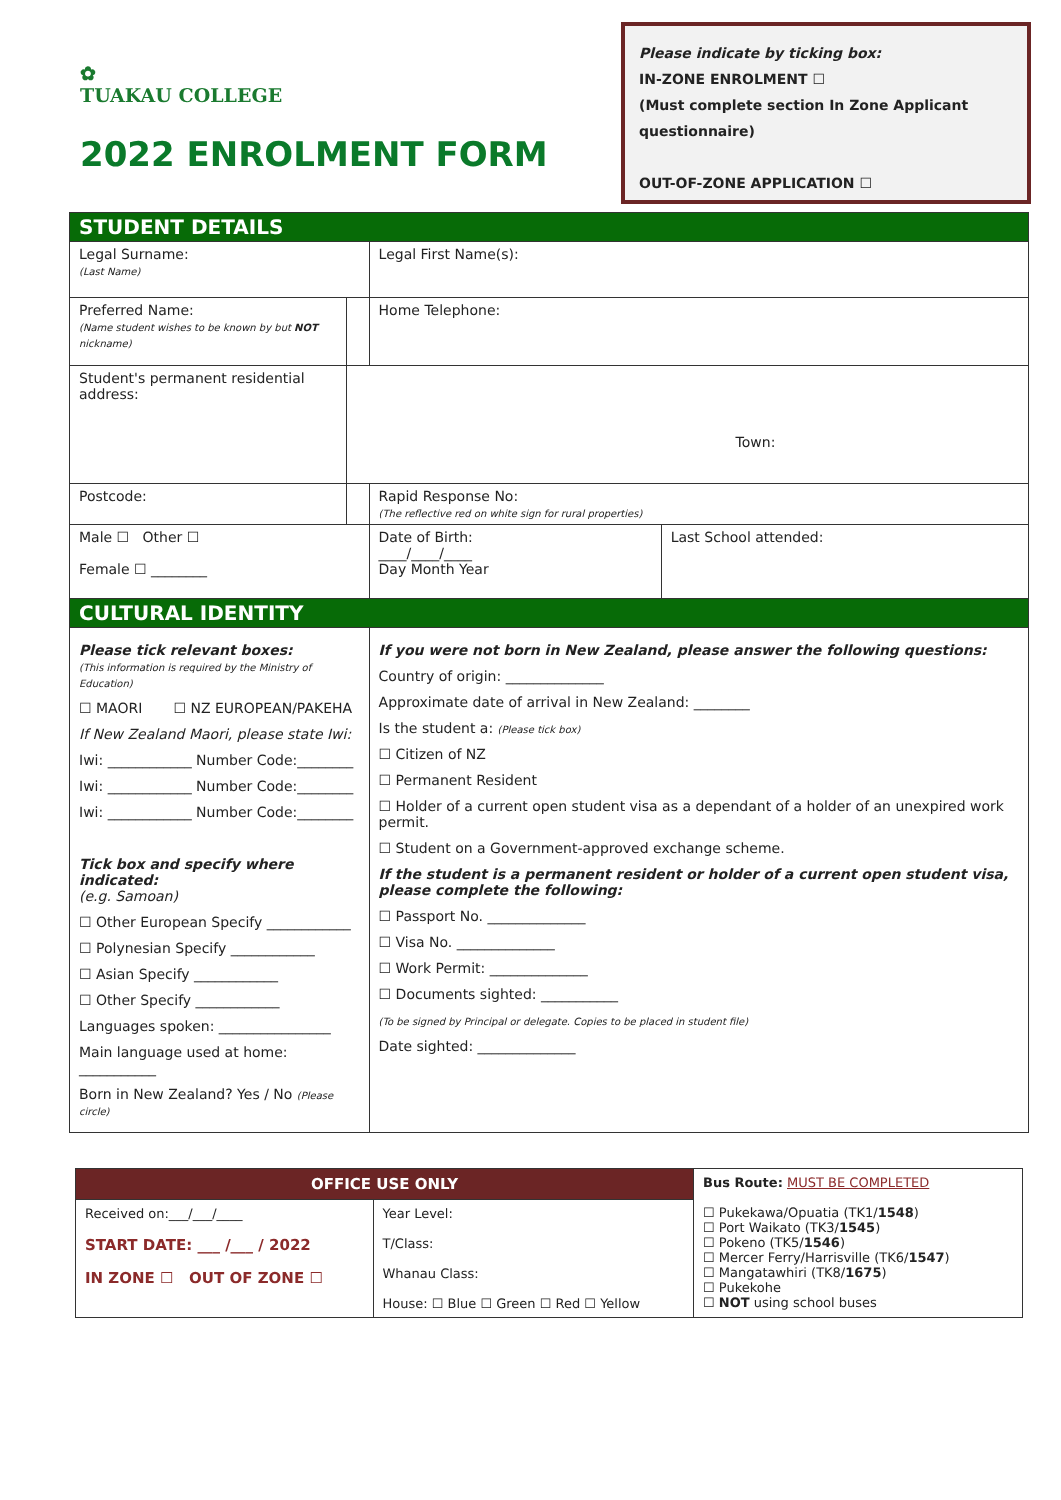✿
TUAKAU COLLEGE
2022 ENROLMENT FORM
Please indicate by ticking box:
IN-ZONE ENROLMENT ☐
(Must complete section In Zone Applicant questionnaire)
OUT-OF-ZONE APPLICATION ☐
| STUDENT DETAILS | | | |
| Legal Surname: (Last Name) | | Legal First Name(s): | |
| Preferred Name: (Name student wishes to be known by but NOT nickname) | | Home Telephone: | |
| Student's permanent residential address: | Town: | | |
| Postcode: | | Rapid Response No: (The reflective red on white sign for rural properties) | |
| Male ☐ Other ☐ Female ☐ ________ | | Date of Birth: ____/____/____ Day Month Year | Last School attended: |
| CULTURAL IDENTITY | | | |
| Please tick relevant boxes: (This information is required by the Ministry of Education) ☐ MAORI ☐ NZ EUROPEAN/PAKEHA If New Zealand Maori, please state Iwi: Iwi: ____________ Number Code:________ Iwi: ____________ Number Code:________ Iwi: ____________ Number Code:________ Tick box and specify where indicated: (e.g. Samoan) ☐ Other European Specify ____________ ☐ Polynesian Specify ____________ ☐ Asian Specify ____________ ☐ Other Specify ____________ Languages spoken: ________________ Main language used at home: ___________ Born in New Zealand? Yes / No (Please circle) | | If you were not born in New Zealand, please answer the following questions: Country of origin: ______________ Approximate date of arrival in New Zealand: ________ Is the student a: (Please tick box) ☐ Citizen of NZ ☐ Permanent Resident ☐ Holder of a current open student visa as a dependant of a holder of an unexpired work permit. ☐ Student on a Government-approved exchange scheme. If the student is a permanent resident or holder of a current open student visa, please complete the following: ☐ Passport No. ______________ ☐ Visa No. ______________ ☐ Work Permit: ______________ ☐ Documents sighted: ___________ (To be signed by Principal or delegate. Copies to be placed in student file) Date sighted: ______________ | |
| OFFICE USE ONLY | | Bus Route: MUST BE COMPLETED ☐ Pukekawa/Opuatia (TK1/ 1548 ) ☐ Port Waikato (TK3/ 1545 ) ☐ Pokeno (TK5/ 1546 ) ☐ Mercer Ferry/Harrisville (TK6/ 1547 ) ☐ Mangatawhiri (TK8/ 1675 ) ☐ Pukekohe ☐ NOT using school buses |
| Received on:___/___/____ START DATE: ___ /___ / 2022 IN ZONE ☐ OUT OF ZONE ☐ | Year Level: T/Class: Whanau Class: House: ☐ Blue ☐ Green ☐ Red ☐ Yellow | |